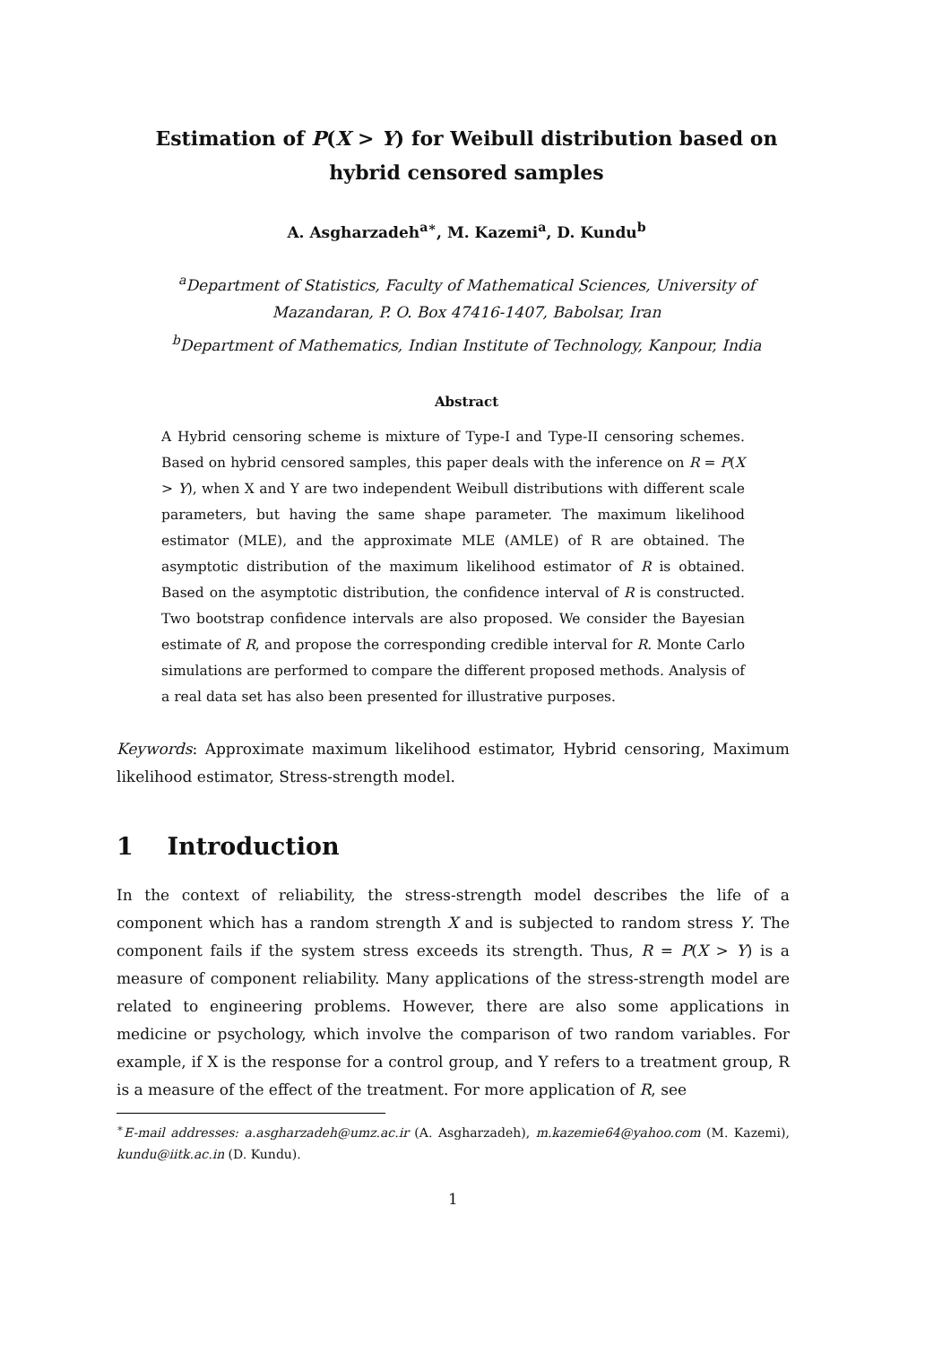Estimation of P(X > Y) for Weibull distribution based on hybrid censored samples
A. Asgharzadeh<sup>a∗</sup>, M. Kazemi<sup>a</sup>, D. Kundu<sup>b</sup>
<sup>a</sup> Department of Statistics, Faculty of Mathematical Sciences, University of Mazandaran, P. O. Box 47416-1407, Babolsar, Iran
<sup>b</sup> Department of Mathematics, Indian Institute of Technology, Kanpour, India
Abstract
A Hybrid censoring scheme is mixture of Type-I and Type-II censoring schemes. Based on hybrid censored samples, this paper deals with the inference on R = P(X > Y), when X and Y are two independent Weibull distributions with different scale parameters, but having the same shape parameter. The maximum likelihood estimator (MLE), and the approximate MLE (AMLE) of R are obtained. The asymptotic distribution of the maximum likelihood estimator of R is obtained. Based on the asymptotic distribution, the confidence interval of R is constructed. Two bootstrap confidence intervals are also proposed. We consider the Bayesian estimate of R, and propose the corresponding credible interval for R. Monte Carlo simulations are performed to compare the different proposed methods. Analysis of a real data set has also been presented for illustrative purposes.
Keywords: Approximate maximum likelihood estimator, Hybrid censoring, Maximum likelihood estimator, Stress-strength model.
1 Introduction
In the context of reliability, the stress-strength model describes the life of a component which has a random strength X and is subjected to random stress Y. The component fails if the system stress exceeds its strength. Thus, R = P(X > Y) is a measure of component reliability. Many applications of the stress-strength model are related to engineering problems. However, there are also some applications in medicine or psychology, which involve the comparison of two random variables. For example, if X is the response for a control group, and Y refers to a treatment group, R is a measure of the effect of the treatment. For more application of R, see
<sup>∗</sup>E-mail addresses: a.asgharzadeh@umz.ac.ir (A. Asgharzadeh), m.kazemie64@yahoo.com (M. Kazemi), kundu@iitk.ac.in (D. Kundu).
1